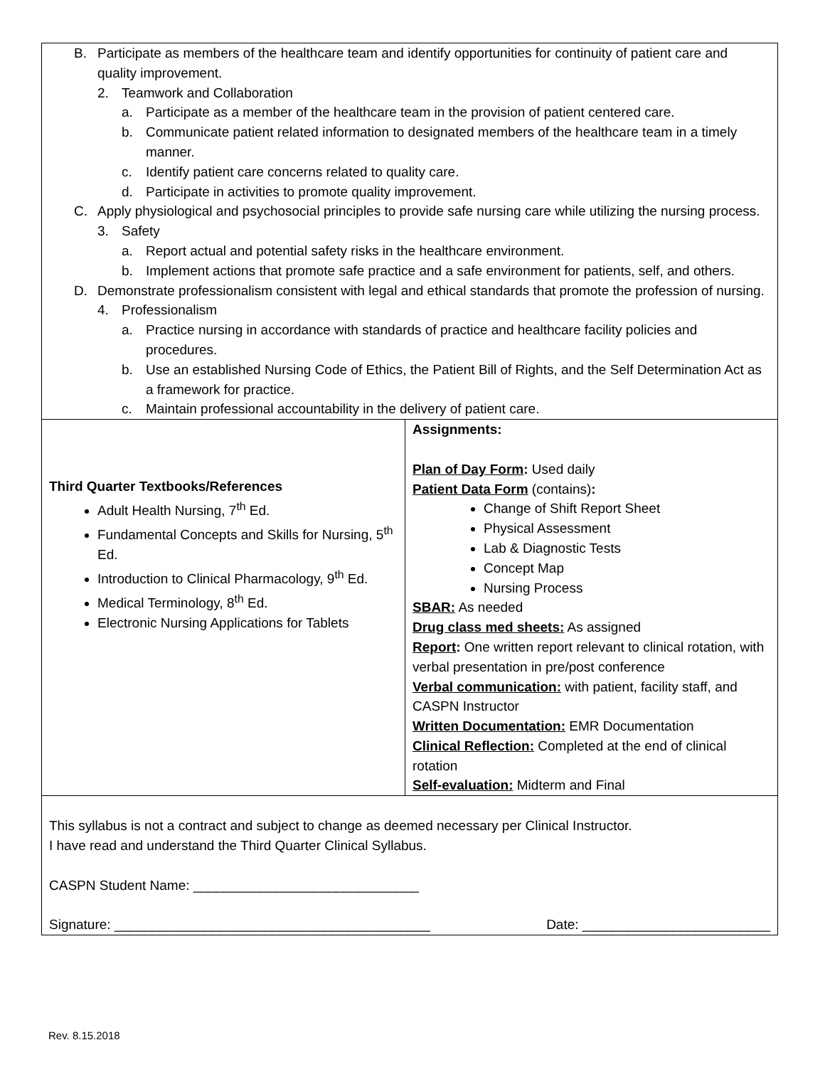| B. Participate as members of the healthcare team and identify opportunities for continuity of patient care and quality improvement. 2. Teamwork and Collaboration a. Participate as a member of the healthcare team in the provision of patient centered care. b. Communicate patient related information to designated members of the healthcare team in a timely manner. c. Identify patient care concerns related to quality care. d. Participate in activities to promote quality improvement. C. Apply physiological and psychosocial principles to provide safe nursing care while utilizing the nursing process. 3. Safety a. Report actual and potential safety risks in the healthcare environment. b. Implement actions that promote safe practice and a safe environment for patients, self, and others. D. Demonstrate professionalism consistent with legal and ethical standards that promote the profession of nursing. 4. Professionalism a. Practice nursing in accordance with standards of practice and healthcare facility policies and procedures. b. Use an established Nursing Code of Ethics, the Patient Bill of Rights, and the Self Determination Act as a framework for practice. c. Maintain professional accountability in the delivery of patient care. | |
| Third Quarter Textbooks/References Adult Health Nursing, 7<sup>th</sup> Ed. Fundamental Concepts and Skills for Nursing, 5<sup>th</sup> Ed. Introduction to Clinical Pharmacology, 9<sup>th</sup> Ed. Medical Terminology, 8<sup>th</sup> Ed. Electronic Nursing Applications for Tablets | Assignments: Plan of Day Form : Used daily Patient Data Form (contains) : Change of Shift Report Sheet Physical Assessment Lab & Diagnostic Tests Concept Map Nursing Process SBAR: As needed Drug class med sheets: As assigned Report : One written report relevant to clinical rotation, with verbal presentation in pre/post conference Verbal communication: with patient, facility staff, and CASPN Instructor Written Documentation: EMR Documentation Clinical Reflection: Completed at the end of clinical rotation Self-evaluation: Midterm and Final |
| This syllabus is not a contract and subject to change as deemed necessary per Clinical Instructor. I have read and understand the Third Quarter Clinical Syllabus. CASPN Student Name: ______________________________ Signature: __________________________________________ Date: _________________________ | |
Rev. 8.15.2018